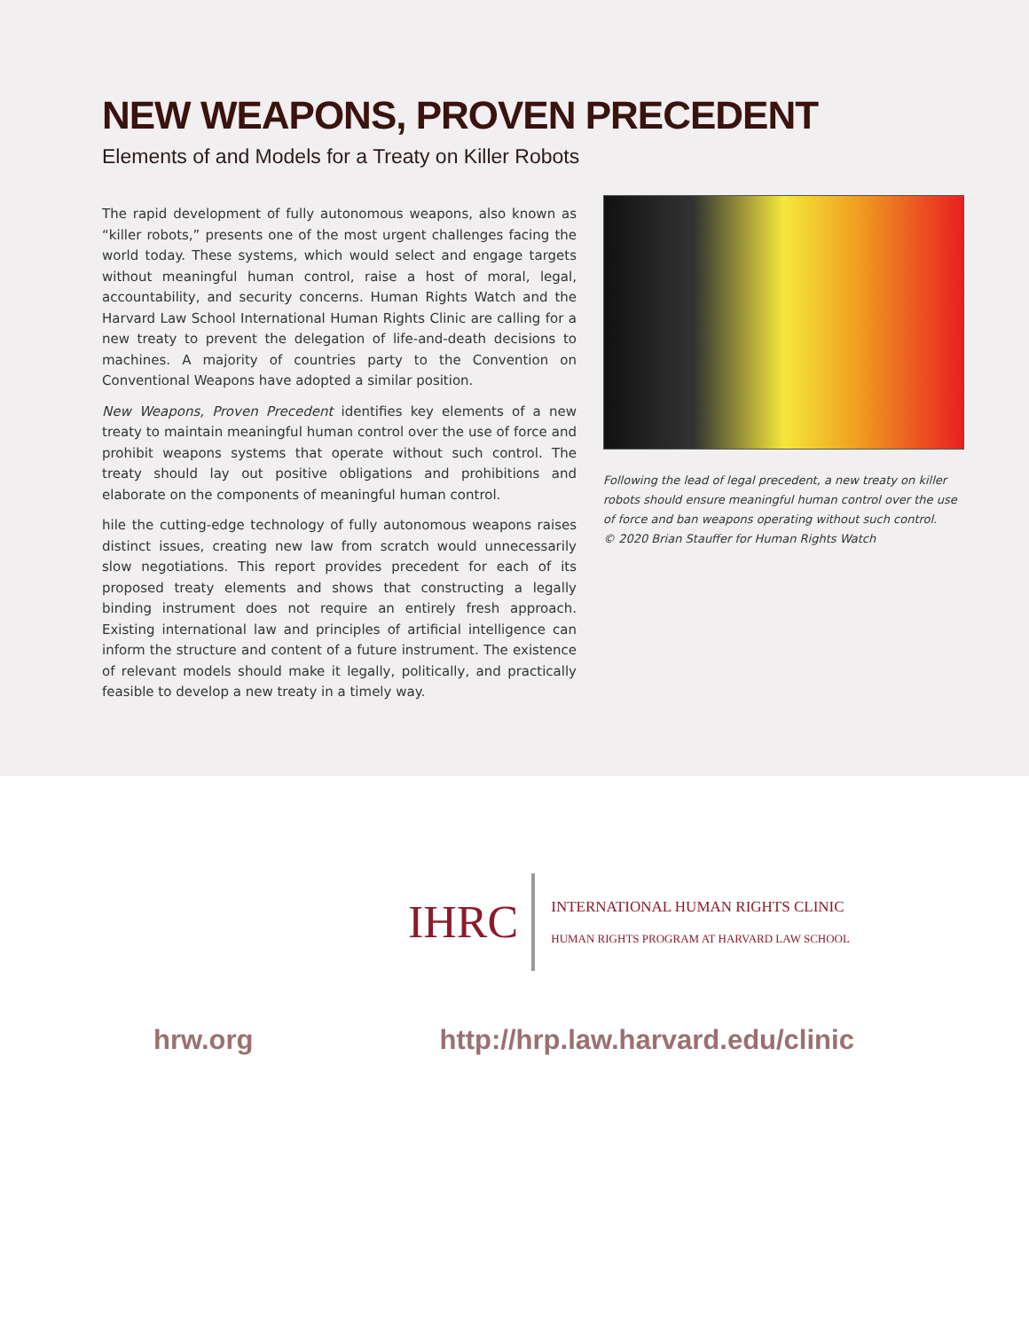NEW WEAPONS, PROVEN PRECEDENT
Elements of and Models for a Treaty on Killer Robots
The rapid development of fully autonomous weapons, also known as “killer robots,” presents one of the most urgent challenges facing the world today. These systems, which would select and engage targets without meaningful human control, raise a host of moral, legal, accountability, and security concerns. Human Rights Watch and the Harvard Law School International Human Rights Clinic are calling for a new treaty to prevent the delegation of life-and-death decisions to machines. A majority of countries party to the Convention on Conventional Weapons have adopted a similar position.
New Weapons, Proven Precedent identifies key elements of a new treaty to maintain meaningful human control over the use of force and prohibit weapons systems that operate without such control. The treaty should lay out positive obligations and prohibitions and elaborate on the components of meaningful human control.
hile the cutting-edge technology of fully autonomous weapons raises distinct issues, creating new law from scratch would unnecessarily slow negotiations. This report provides precedent for each of its proposed treaty elements and shows that constructing a legally binding instrument does not require an entirely fresh approach. Existing international law and principles of artificial intelligence can inform the structure and content of a future instrument. The existence of relevant models should make it legally, politically, and practically feasible to develop a new treaty in a timely way.
Following the lead of legal precedent, a new treaty on killer robots should ensure meaningful human control over the use of force and ban weapons operating without such control.
© 2020 Brian Stauffer for Human Rights Watch
IHRC
INTERNATIONAL HUMAN RIGHTS CLINIC
HUMAN RIGHTS PROGRAM AT HARVARD LAW SCHOOL
hrw.org http://hrp.law.harvard.edu/clinic